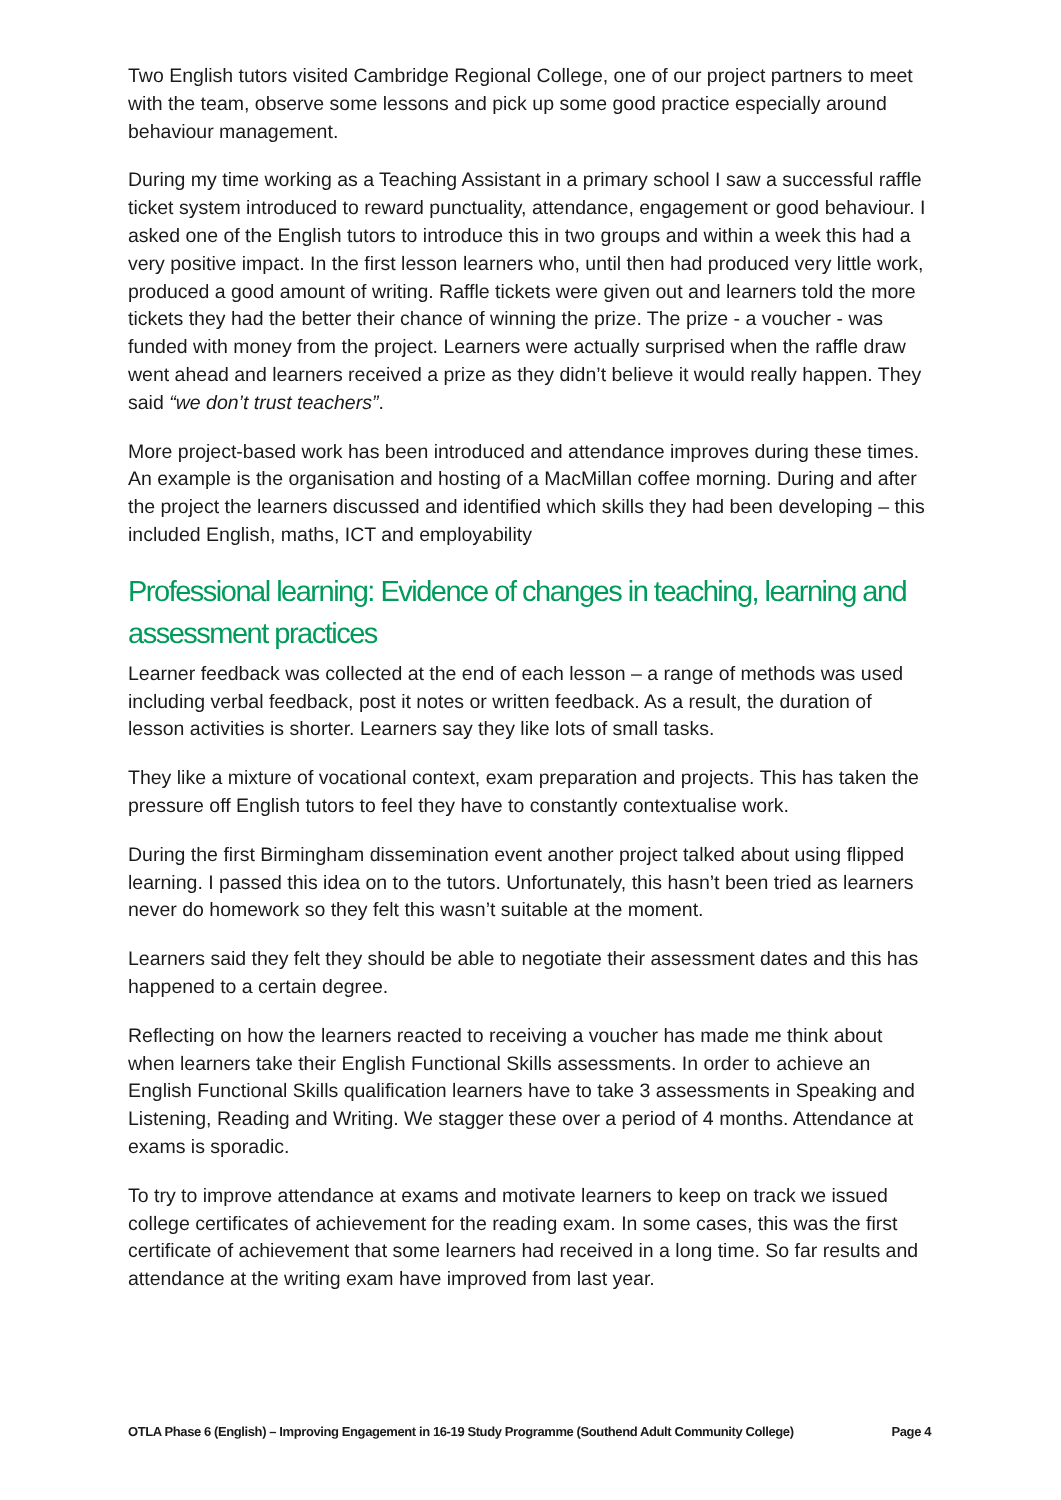Two English tutors visited Cambridge Regional College, one of our project partners to meet with the team, observe some lessons and pick up some good practice especially around behaviour management.
During my time working as a Teaching Assistant in a primary school I saw a successful raffle ticket system introduced to reward punctuality, attendance, engagement or good behaviour. I asked one of the English tutors to introduce this in two groups and within a week this had a very positive impact. In the first lesson learners who, until then had produced very little work, produced a good amount of writing. Raffle tickets were given out and learners told the more tickets they had the better their chance of winning the prize. The prize - a voucher - was funded with money from the project. Learners were actually surprised when the raffle draw went ahead and learners received a prize as they didn’t believe it would really happen. They said “we don’t trust teachers”.
More project-based work has been introduced and attendance improves during these times. An example is the organisation and hosting of a MacMillan coffee morning. During and after the project the learners discussed and identified which skills they had been developing – this included English, maths, ICT and employability
Professional learning: Evidence of changes in teaching, learning and assessment practices
Learner feedback was collected at the end of each lesson – a range of methods was used including verbal feedback, post it notes or written feedback. As a result, the duration of lesson activities is shorter. Learners say they like lots of small tasks.
They like a mixture of vocational context, exam preparation and projects. This has taken the pressure off English tutors to feel they have to constantly contextualise work.
During the first Birmingham dissemination event another project talked about using flipped learning. I passed this idea on to the tutors. Unfortunately, this hasn’t been tried as learners never do homework so they felt this wasn’t suitable at the moment.
Learners said they felt they should be able to negotiate their assessment dates and this has happened to a certain degree.
Reflecting on how the learners reacted to receiving a voucher has made me think about when learners take their English Functional Skills assessments. In order to achieve an English Functional Skills qualification learners have to take 3 assessments in Speaking and Listening, Reading and Writing. We stagger these over a period of 4 months. Attendance at exams is sporadic.
To try to improve attendance at exams and motivate learners to keep on track we issued college certificates of achievement for the reading exam. In some cases, this was the first certificate of achievement that some learners had received in a long time. So far results and attendance at the writing exam have improved from last year.
OTLA Phase 6 (English) – Improving Engagement in 16-19 Study Programme (Southend Adult Community College) Page 4